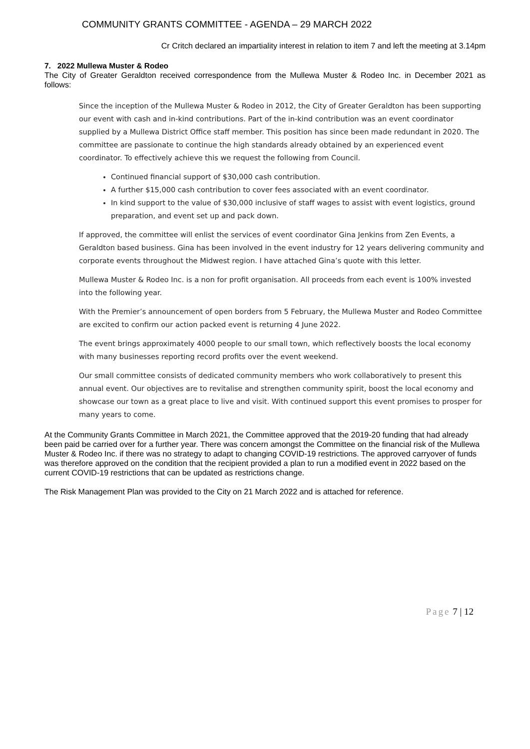COMMUNITY GRANTS COMMITTEE - AGENDA – 29 MARCH 2022
Cr Critch declared an impartiality interest in relation to item 7 and left the meeting at 3.14pm
7. 2022 Mullewa Muster & Rodeo
The City of Greater Geraldton received correspondence from the Mullewa Muster & Rodeo Inc. in December 2021 as follows:
Since the inception of the Mullewa Muster & Rodeo in 2012, the City of Greater Geraldton has been supporting our event with cash and in-kind contributions. Part of the in-kind contribution was an event coordinator supplied by a Mullewa District Office staff member. This position has since been made redundant in 2020. The committee are passionate to continue the high standards already obtained by an experienced event coordinator. To effectively achieve this we request the following from Council.
Continued financial support of $30,000 cash contribution.
A further $15,000 cash contribution to cover fees associated with an event coordinator.
In kind support to the value of $30,000 inclusive of staff wages to assist with event logistics, ground preparation, and event set up and pack down.
If approved, the committee will enlist the services of event coordinator Gina Jenkins from Zen Events, a Geraldton based business. Gina has been involved in the event industry for 12 years delivering community and corporate events throughout the Midwest region. I have attached Gina’s quote with this letter.
Mullewa Muster & Rodeo Inc. is a non for profit organisation. All proceeds from each event is 100% invested into the following year.
With the Premier’s announcement of open borders from 5 February, the Mullewa Muster and Rodeo Committee are excited to confirm our action packed event is returning 4 June 2022.
The event brings approximately 4000 people to our small town, which reflectively boosts the local economy with many businesses reporting record profits over the event weekend.
Our small committee consists of dedicated community members who work collaboratively to present this annual event. Our objectives are to revitalise and strengthen community spirit, boost the local economy and showcase our town as a great place to live and visit. With continued support this event promises to prosper for many years to come.
At the Community Grants Committee in March 2021, the Committee approved that the 2019-20 funding that had already been paid be carried over for a further year. There was concern amongst the Committee on the financial risk of the Mullewa Muster & Rodeo Inc. if there was no strategy to adapt to changing COVID-19 restrictions. The approved carryover of funds was therefore approved on the condition that the recipient provided a plan to run a modified event in 2022 based on the current COVID-19 restrictions that can be updated as restrictions change.
The Risk Management Plan was provided to the City on 21 March 2022 and is attached for reference.
Page 7 | 12